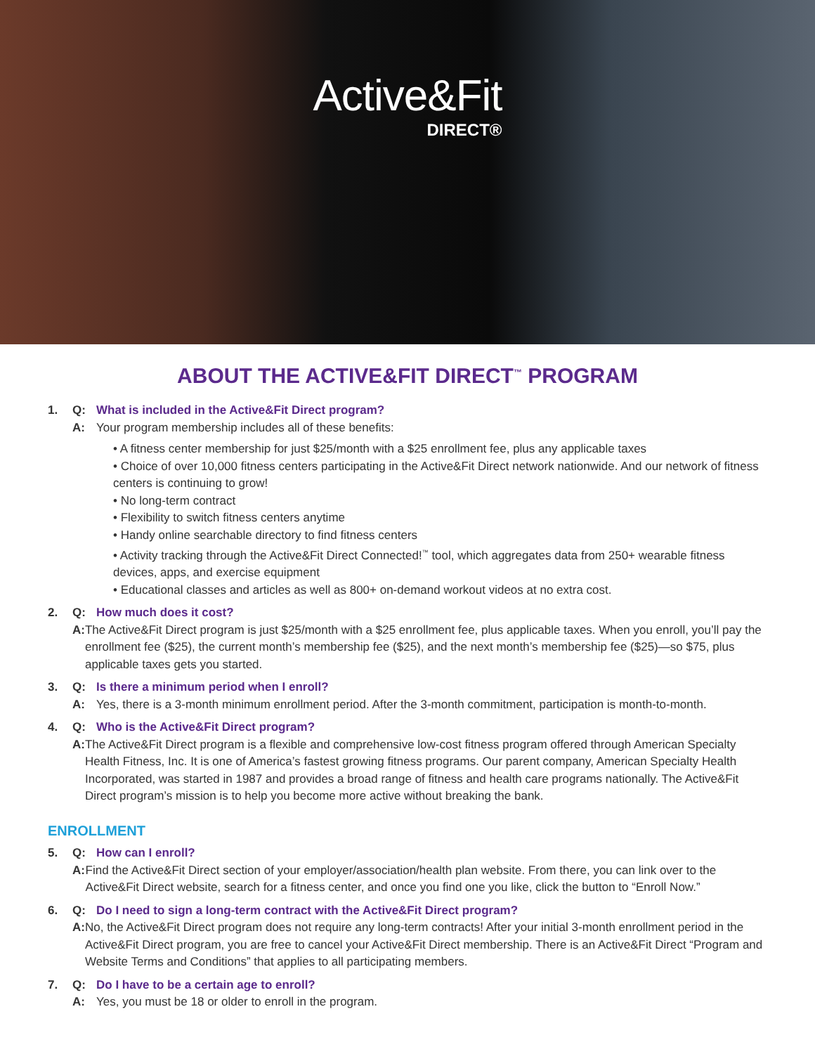Active&Fit
DIRECT®
ABOUT THE ACTIVE&FIT DIRECT<sup>™</sup> PROGRAM
1. Q: What is included in the Active&Fit Direct program?
A: Your program membership includes all of these benefits:
• A fitness center membership for just $25/month with a $25 enrollment fee, plus any applicable taxes
• Choice of over 10,000 fitness centers participating in the Active&Fit Direct network nationwide. And our network of fitness centers is continuing to grow!
• No long-term contract
• Flexibility to switch fitness centers anytime
• Handy online searchable directory to find fitness centers
• Activity tracking through the Active&Fit Direct Connected!<sup>™</sup> tool, which aggregates data from 250+ wearable fitness devices, apps, and exercise equipment
• Educational classes and articles as well as 800+ on-demand workout videos at no extra cost.
2. Q: How much does it cost?
A: The Active&Fit Direct program is just $25/month with a $25 enrollment fee, plus applicable taxes. When you enroll, you’ll pay the enrollment fee ($25), the current month’s membership fee ($25), and the next month’s membership fee ($25)—so $75, plus applicable taxes gets you started.
3. Q: Is there a minimum period when I enroll?
A: Yes, there is a 3-month minimum enrollment period. After the 3-month commitment, participation is month-to-month.
4. Q: Who is the Active&Fit Direct program?
A: The Active&Fit Direct program is a flexible and comprehensive low-cost fitness program offered through American Specialty Health Fitness, Inc. It is one of America’s fastest growing fitness programs. Our parent company, American Specialty Health Incorporated, was started in 1987 and provides a broad range of fitness and health care programs nationally. The Active&Fit Direct program’s mission is to help you become more active without breaking the bank.
ENROLLMENT
5. Q: How can I enroll?
A: Find the Active&Fit Direct section of your employer/association/health plan website. From there, you can link over to the Active&Fit Direct website, search for a fitness center, and once you find one you like, click the button to “Enroll Now.”
6. Q: Do I need to sign a long-term contract with the Active&Fit Direct program?
A: No, the Active&Fit Direct program does not require any long-term contracts! After your initial 3-month enrollment period in the Active&Fit Direct program, you are free to cancel your Active&Fit Direct membership. There is an Active&Fit Direct “Program and Website Terms and Conditions” that applies to all participating members.
7. Q: Do I have to be a certain age to enroll?
A: Yes, you must be 18 or older to enroll in the program.